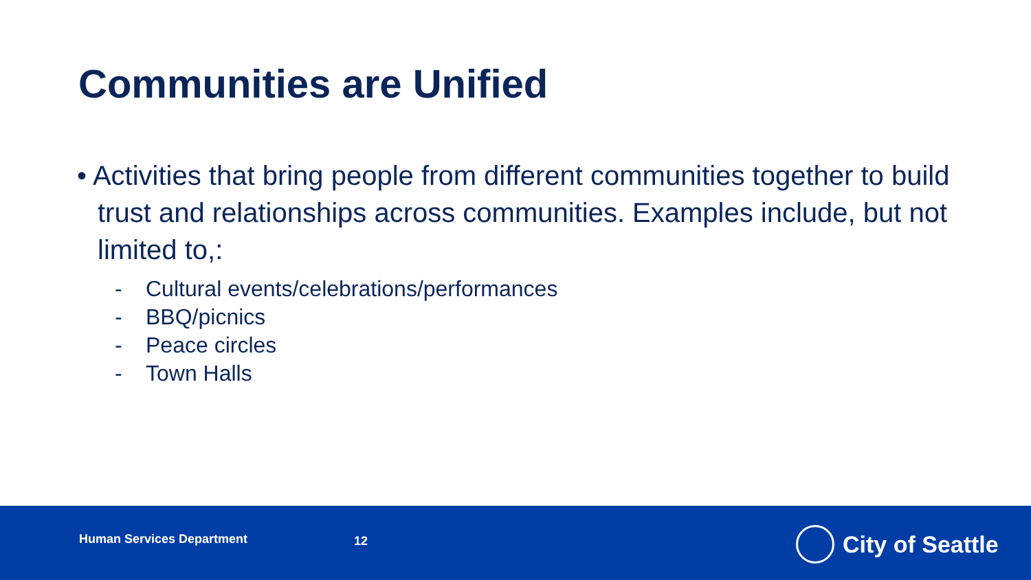Communities are Unified
• Activities that bring people from different communities together to build trust and relationships across communities. Examples include, but not limited to,:
- Cultural events/celebrations/performances
- BBQ/picnics
- Peace circles
- Town Halls
Human Services Department 12 City of Seattle